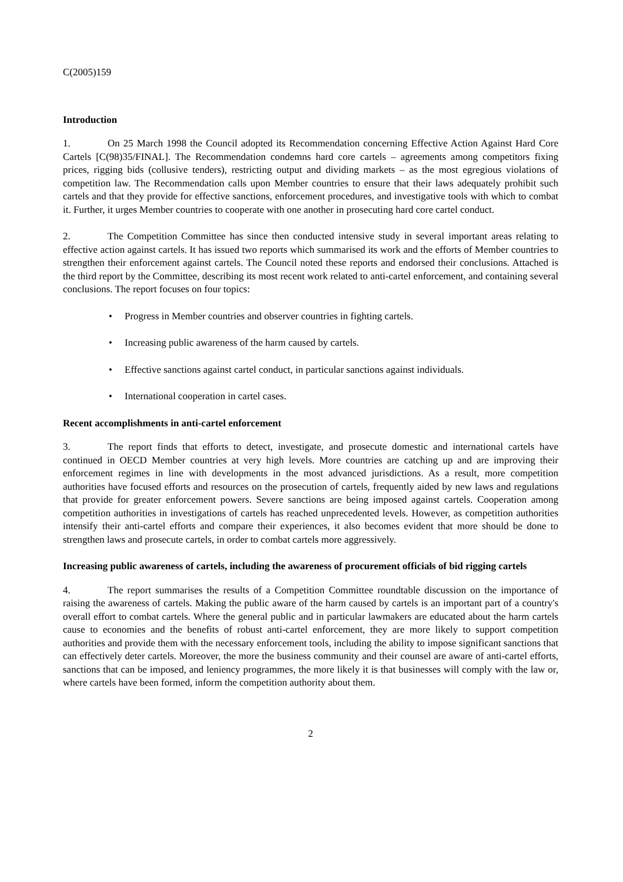C(2005)159
Introduction
1. On 25 March 1998 the Council adopted its Recommendation concerning Effective Action Against Hard Core Cartels [C(98)35/FINAL]. The Recommendation condemns hard core cartels – agreements among competitors fixing prices, rigging bids (collusive tenders), restricting output and dividing markets – as the most egregious violations of competition law. The Recommendation calls upon Member countries to ensure that their laws adequately prohibit such cartels and that they provide for effective sanctions, enforcement procedures, and investigative tools with which to combat it. Further, it urges Member countries to cooperate with one another in prosecuting hard core cartel conduct.
2. The Competition Committee has since then conducted intensive study in several important areas relating to effective action against cartels. It has issued two reports which summarised its work and the efforts of Member countries to strengthen their enforcement against cartels. The Council noted these reports and endorsed their conclusions. Attached is the third report by the Committee, describing its most recent work related to anti-cartel enforcement, and containing several conclusions. The report focuses on four topics:
• Progress in Member countries and observer countries in fighting cartels.
• Increasing public awareness of the harm caused by cartels.
• Effective sanctions against cartel conduct, in particular sanctions against individuals.
• International cooperation in cartel cases.
Recent accomplishments in anti-cartel enforcement
3. The report finds that efforts to detect, investigate, and prosecute domestic and international cartels have continued in OECD Member countries at very high levels. More countries are catching up and are improving their enforcement regimes in line with developments in the most advanced jurisdictions. As a result, more competition authorities have focused efforts and resources on the prosecution of cartels, frequently aided by new laws and regulations that provide for greater enforcement powers. Severe sanctions are being imposed against cartels. Cooperation among competition authorities in investigations of cartels has reached unprecedented levels. However, as competition authorities intensify their anti-cartel efforts and compare their experiences, it also becomes evident that more should be done to strengthen laws and prosecute cartels, in order to combat cartels more aggressively.
Increasing public awareness of cartels, including the awareness of procurement officials of bid rigging cartels
4. The report summarises the results of a Competition Committee roundtable discussion on the importance of raising the awareness of cartels. Making the public aware of the harm caused by cartels is an important part of a country's overall effort to combat cartels. Where the general public and in particular lawmakers are educated about the harm cartels cause to economies and the benefits of robust anti-cartel enforcement, they are more likely to support competition authorities and provide them with the necessary enforcement tools, including the ability to impose significant sanctions that can effectively deter cartels. Moreover, the more the business community and their counsel are aware of anti-cartel efforts, sanctions that can be imposed, and leniency programmes, the more likely it is that businesses will comply with the law or, where cartels have been formed, inform the competition authority about them.
2